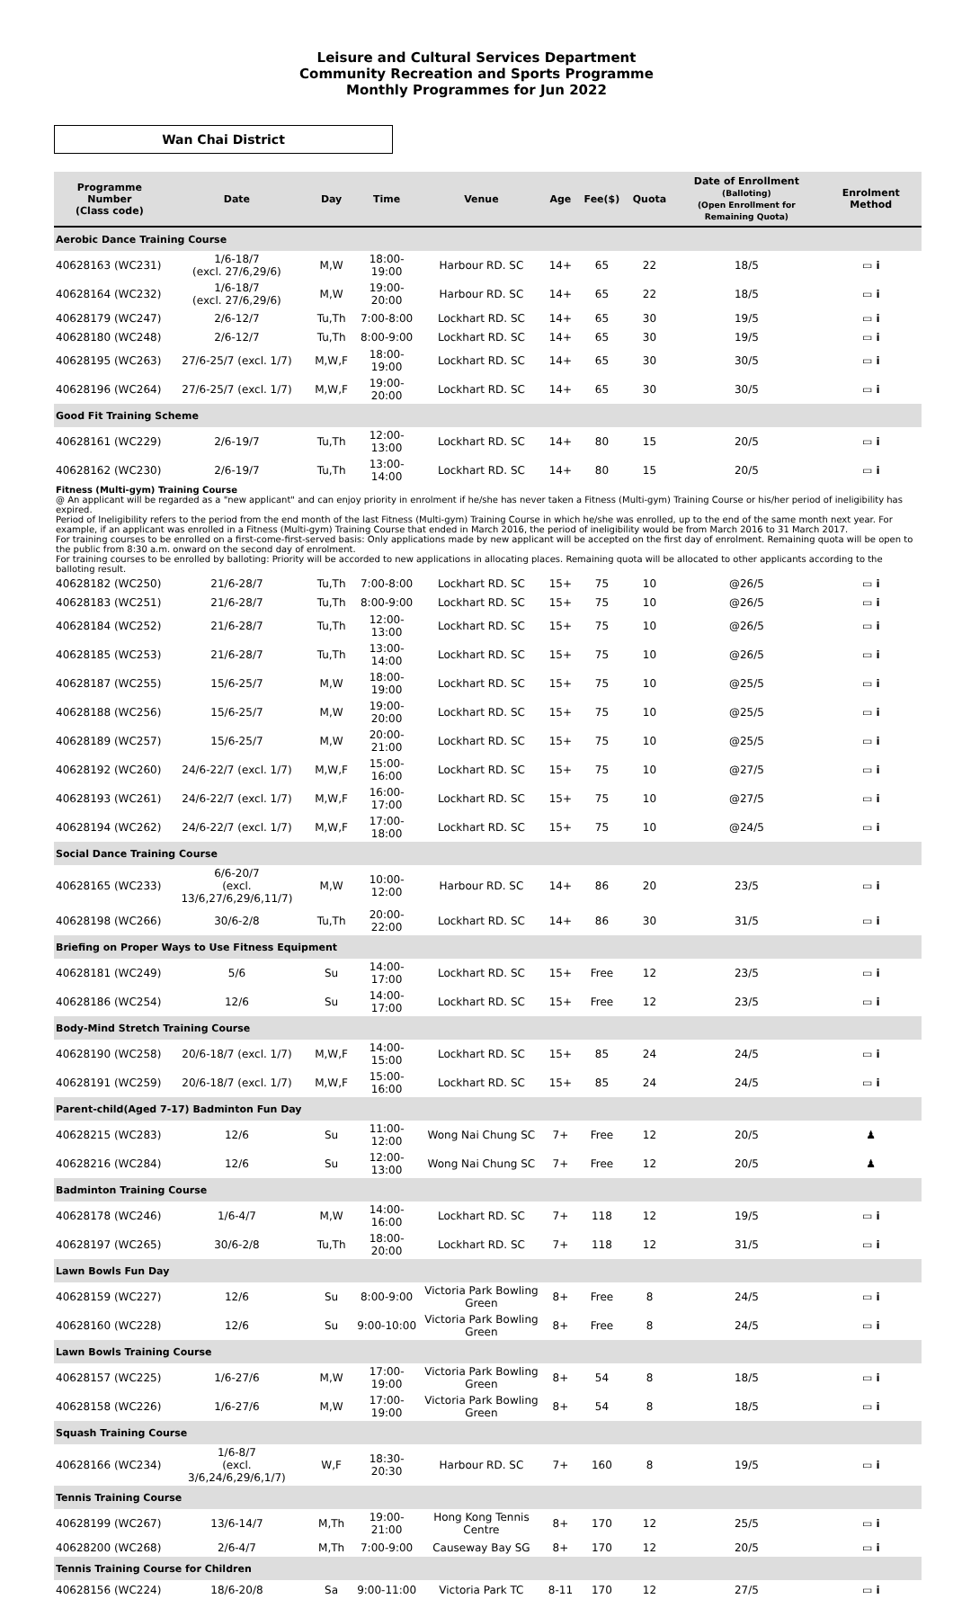Leisure and Cultural Services Department
Community Recreation and Sports Programme
Monthly Programmes for Jun 2022
Wan Chai District
| Programme Number (Class code) | Date | Day | Time | Venue | Age | Fee($) | Quota | Date of Enrollment (Balloting) (Open Enrollment for Remaining Quota) | Enrolment Method |
| --- | --- | --- | --- | --- | --- | --- | --- | --- | --- |
| Aerobic Dance Training Course | | | | | | | | | |
| 40628163 (WC231) | 1/6-18/7 (excl. 27/6,29/6) | M,W | 18:00-19:00 | Harbour RD. SC | 14+ | 65 | 22 | 18/5 | ▭ i |
| 40628164 (WC232) | 1/6-18/7 (excl. 27/6,29/6) | M,W | 19:00-20:00 | Harbour RD. SC | 14+ | 65 | 22 | 18/5 | ▭ i |
| 40628179 (WC247) | 2/6-12/7 | Tu,Th | 7:00-8:00 | Lockhart RD. SC | 14+ | 65 | 30 | 19/5 | ▭ i |
| 40628180 (WC248) | 2/6-12/7 | Tu,Th | 8:00-9:00 | Lockhart RD. SC | 14+ | 65 | 30 | 19/5 | ▭ i |
| 40628195 (WC263) | 27/6-25/7 (excl. 1/7) | M,W,F | 18:00-19:00 | Lockhart RD. SC | 14+ | 65 | 30 | 30/5 | ▭ i |
| 40628196 (WC264) | 27/6-25/7 (excl. 1/7) | M,W,F | 19:00-20:00 | Lockhart RD. SC | 14+ | 65 | 30 | 30/5 | ▭ i |
| Good Fit Training Scheme | | | | | | | | | |
| 40628161 (WC229) | 2/6-19/7 | Tu,Th | 12:00-13:00 | Lockhart RD. SC | 14+ | 80 | 15 | 20/5 | ▭ i |
| 40628162 (WC230) | 2/6-19/7 | Tu,Th | 13:00-14:00 | Lockhart RD. SC | 14+ | 80 | 15 | 20/5 | ▭ i |
| Fitness (Multi-gym) Training Course @ An applicant will be regarded as a "new applicant" and can enjoy priority in enrolment if he/she has never taken a Fitness (Multi-gym) Training Course or his/her period of ineligibility has expired. Period of Ineligibility refers to the period from the end month of the last Fitness (Multi-gym) Training Course in which he/she was enrolled, up to the end of the same month next year. For example, if an applicant was enrolled in a Fitness (Multi-gym) Training Course that ended in March 2016, the period of ineligibility would be from March 2016 to 31 March 2017. For training courses to be enrolled on a first-come-first-served basis: Only applications made by new applicant will be accepted on the first day of enrolment. Remaining quota will be open to the public from 8:30 a.m. onward on the second day of enrolment. For training courses to be enrolled by balloting: Priority will be accorded to new applications in allocating places. Remaining quota will be allocated to other applicants according to the balloting result. | | | | | | | | | |
| 40628182 (WC250) | 21/6-28/7 | Tu,Th | 7:00-8:00 | Lockhart RD. SC | 15+ | 75 | 10 | @26/5 | ▭ i |
| 40628183 (WC251) | 21/6-28/7 | Tu,Th | 8:00-9:00 | Lockhart RD. SC | 15+ | 75 | 10 | @26/5 | ▭ i |
| 40628184 (WC252) | 21/6-28/7 | Tu,Th | 12:00-13:00 | Lockhart RD. SC | 15+ | 75 | 10 | @26/5 | ▭ i |
| 40628185 (WC253) | 21/6-28/7 | Tu,Th | 13:00-14:00 | Lockhart RD. SC | 15+ | 75 | 10 | @26/5 | ▭ i |
| 40628187 (WC255) | 15/6-25/7 | M,W | 18:00-19:00 | Lockhart RD. SC | 15+ | 75 | 10 | @25/5 | ▭ i |
| 40628188 (WC256) | 15/6-25/7 | M,W | 19:00-20:00 | Lockhart RD. SC | 15+ | 75 | 10 | @25/5 | ▭ i |
| 40628189 (WC257) | 15/6-25/7 | M,W | 20:00-21:00 | Lockhart RD. SC | 15+ | 75 | 10 | @25/5 | ▭ i |
| 40628192 (WC260) | 24/6-22/7 (excl. 1/7) | M,W,F | 15:00-16:00 | Lockhart RD. SC | 15+ | 75 | 10 | @27/5 | ▭ i |
| 40628193 (WC261) | 24/6-22/7 (excl. 1/7) | M,W,F | 16:00-17:00 | Lockhart RD. SC | 15+ | 75 | 10 | @27/5 | ▭ i |
| 40628194 (WC262) | 24/6-22/7 (excl. 1/7) | M,W,F | 17:00-18:00 | Lockhart RD. SC | 15+ | 75 | 10 | @24/5 | ▭ i |
| Social Dance Training Course | | | | | | | | | |
| 40628165 (WC233) | 6/6-20/7 (excl. 13/6,27/6,29/6,11/7) | M,W | 10:00-12:00 | Harbour RD. SC | 14+ | 86 | 20 | 23/5 | ▭ i |
| 40628198 (WC266) | 30/6-2/8 | Tu,Th | 20:00-22:00 | Lockhart RD. SC | 14+ | 86 | 30 | 31/5 | ▭ i |
| Briefing on Proper Ways to Use Fitness Equipment | | | | | | | | | |
| 40628181 (WC249) | 5/6 | Su | 14:00-17:00 | Lockhart RD. SC | 15+ | Free | 12 | 23/5 | ▭ i |
| 40628186 (WC254) | 12/6 | Su | 14:00-17:00 | Lockhart RD. SC | 15+ | Free | 12 | 23/5 | ▭ i |
| Body-Mind Stretch Training Course | | | | | | | | | |
| 40628190 (WC258) | 20/6-18/7 (excl. 1/7) | M,W,F | 14:00-15:00 | Lockhart RD. SC | 15+ | 85 | 24 | 24/5 | ▭ i |
| 40628191 (WC259) | 20/6-18/7 (excl. 1/7) | M,W,F | 15:00-16:00 | Lockhart RD. SC | 15+ | 85 | 24 | 24/5 | ▭ i |
| Parent-child(Aged 7-17) Badminton Fun Day | | | | | | | | | |
| 40628215 (WC283) | 12/6 | Su | 11:00-12:00 | Wong Nai Chung SC | 7+ | Free | 12 | 20/5 | ♟ |
| 40628216 (WC284) | 12/6 | Su | 12:00-13:00 | Wong Nai Chung SC | 7+ | Free | 12 | 20/5 | ♟ |
| Badminton Training Course | | | | | | | | | |
| 40628178 (WC246) | 1/6-4/7 | M,W | 14:00-16:00 | Lockhart RD. SC | 7+ | 118 | 12 | 19/5 | ▭ i |
| 40628197 (WC265) | 30/6-2/8 | Tu,Th | 18:00-20:00 | Lockhart RD. SC | 7+ | 118 | 12 | 31/5 | ▭ i |
| Lawn Bowls Fun Day | | | | | | | | | |
| 40628159 (WC227) | 12/6 | Su | 8:00-9:00 | Victoria Park Bowling Green | 8+ | Free | 8 | 24/5 | ▭ i |
| 40628160 (WC228) | 12/6 | Su | 9:00-10:00 | Victoria Park Bowling Green | 8+ | Free | 8 | 24/5 | ▭ i |
| Lawn Bowls Training Course | | | | | | | | | |
| 40628157 (WC225) | 1/6-27/6 | M,W | 17:00-19:00 | Victoria Park Bowling Green | 8+ | 54 | 8 | 18/5 | ▭ i |
| 40628158 (WC226) | 1/6-27/6 | M,W | 17:00-19:00 | Victoria Park Bowling Green | 8+ | 54 | 8 | 18/5 | ▭ i |
| Squash Training Course | | | | | | | | | |
| 40628166 (WC234) | 1/6-8/7 (excl. 3/6,24/6,29/6,1/7) | W,F | 18:30-20:30 | Harbour RD. SC | 7+ | 160 | 8 | 19/5 | ▭ i |
| Tennis Training Course | | | | | | | | | |
| 40628199 (WC267) | 13/6-14/7 | M,Th | 19:00-21:00 | Hong Kong Tennis Centre | 8+ | 170 | 12 | 25/5 | ▭ i |
| 40628200 (WC268) | 2/6-4/7 | M,Th | 7:00-9:00 | Causeway Bay SG | 8+ | 170 | 12 | 20/5 | ▭ i |
| Tennis Training Course for Children | | | | | | | | | |
| 40628156 (WC224) | 18/6-20/8 | Sa | 9:00-11:00 | Victoria Park TC | 8-11 | 170 | 12 | 27/5 | ▭ i |